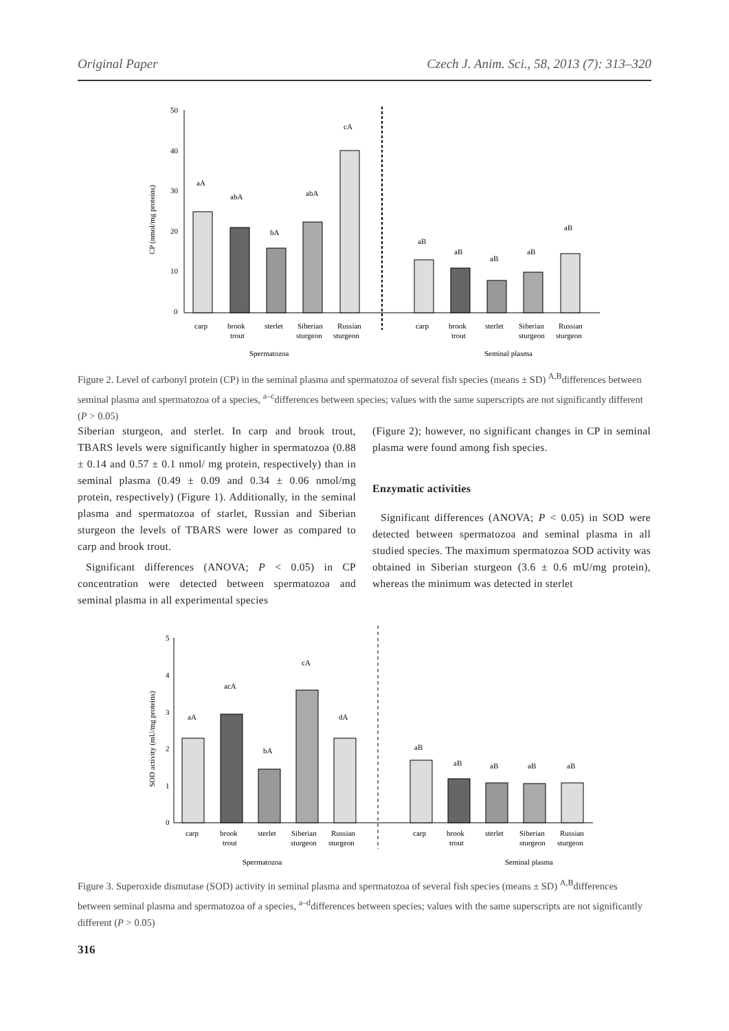Original Paper Czech J. Anim. Sci., 58, 2013 (7): 313–320
50
40
30
20
10
0
CP (nmol/mg proteins)
aA
abA
bA
abA
cA
aB
aB
aB
aB
aB
carp
brook
trout
sterlet
Siberian
sturgeon
Russian
sturgeon
carp
brook
trout
sterlet
Siberian
sturgeon
Russian
sturgeon
Spermatozoa
Seminal plasma
Figure 2. Level of carbonyl protein (CP) in the seminal plasma and spermatozoa of several fish species (means ± SD) <sup>A,B</sup>differences between seminal plasma and spermatozoa of a species, <sup>a–c</sup>differences between species; values with the same superscripts are not significantly different (P > 0.05)
Siberian sturgeon, and sterlet. In carp and brook trout, TBARS levels were significantly higher in spermatozoa (0.88 ± 0.14 and 0.57 ± 0.1 nmol/ mg protein, respectively) than in seminal plasma (0.49 ± 0.09 and 0.34 ± 0.06 nmol/mg protein, respectively) (Figure 1). Additionally, in the seminal plasma and spermatozoa of starlet, Russian and Siberian sturgeon the levels of TBARS were lower as compared to carp and brook trout.
Significant differences (ANOVA; P < 0.05) in CP concentration were detected between spermatozoa and seminal plasma in all experimental species
(Figure 2); however, no significant changes in CP in seminal plasma were found among fish species.
Enzymatic activities
Significant differences (ANOVA; P < 0.05) in SOD were detected between spermatozoa and seminal plasma in all studied species. The maximum spermatozoa SOD activity was obtained in Siberian sturgeon (3.6 ± 0.6 mU/mg protein), whereas the minimum was detected in sterlet
5
4
3
2
1
0
SOD activity (mU/mg proteins)
aA
acA
bA
cA
dA
aB
aB
aB
aB
aB
carp
brook
trout
sterlet
Siberian
sturgeon
Russian
sturgeon
carp
brook
trout
sterlet
Siberian
sturgeon
Russian
sturgeon
Spermatozoa
Seminal plasma
Figure 3. Superoxide dismutase (SOD) activity in seminal plasma and spermatozoa of several fish species (means ± SD) <sup>A,B</sup>differences between seminal plasma and spermatozoa of a species, <sup>a–d</sup>differences between species; values with the same superscripts are not significantly different (P > 0.05)
316